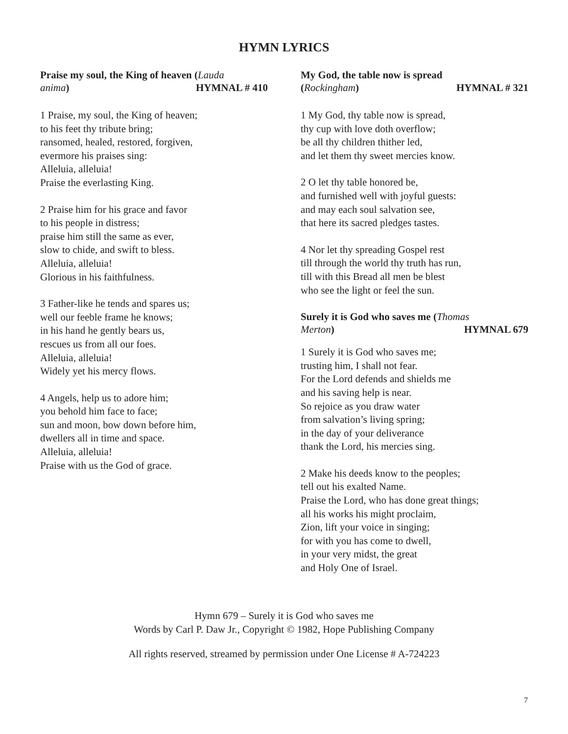HYMN LYRICS
Praise my soul, the King of heaven (Lauda
anima) HYMNAL # 410
1 Praise, my soul, the King of heaven;
to his feet thy tribute bring;
ransomed, healed, restored, forgiven,
evermore his praises sing:
Alleluia, alleluia!
Praise the everlasting King.
2 Praise him for his grace and favor
to his people in distress;
praise him still the same as ever,
slow to chide, and swift to bless.
Alleluia, alleluia!
Glorious in his faithfulness.
3 Father-like he tends and spares us;
well our feeble frame he knows;
in his hand he gently bears us,
rescues us from all our foes.
Alleluia, alleluia!
Widely yet his mercy flows.
4 Angels, help us to adore him;
you behold him face to face;
sun and moon, bow down before him,
dwellers all in time and space.
Alleluia, alleluia!
Praise with us the God of grace.
My God, the table now is spread
(Rockingham) HYMNAL # 321
1 My God, thy table now is spread,
thy cup with love doth overflow;
be all thy children thither led,
and let them thy sweet mercies know.
2 O let thy table honored be,
and furnished well with joyful guests:
and may each soul salvation see,
that here its sacred pledges tastes.
4 Nor let thy spreading Gospel rest
till through the world thy truth has run,
till with this Bread all men be blest
who see the light or feel the sun.
Surely it is God who saves me (Thomas
Merton) HYMNAL 679
1 Surely it is God who saves me;
trusting him, I shall not fear.
For the Lord defends and shields me
and his saving help is near.
So rejoice as you draw water
from salvation’s living spring;
in the day of your deliverance
thank the Lord, his mercies sing.
2 Make his deeds know to the peoples;
tell out his exalted Name.
Praise the Lord, who has done great things;
all his works his might proclaim,
Zion, lift your voice in singing;
for with you has come to dwell,
in your very midst, the great
and Holy One of Israel.
Hymn 679 – Surely it is God who saves me
Words by Carl P. Daw Jr., Copyright © 1982, Hope Publishing Company
All rights reserved, streamed by permission under One License # A-724223
7